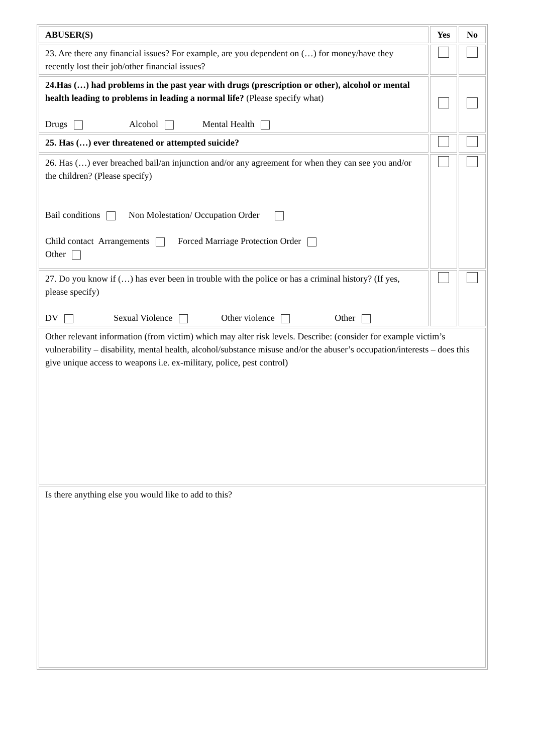| ABUSER(S) | Yes | No |
| --- | --- | --- |
| 23. Are there any financial issues? For example, are you dependent on (…) for money/have they recently lost their job/other financial issues? | | |
| 24.Has (…) had problems in the past year with drugs (prescription or other), alcohol or mental health leading to problems in leading a normal life? (Please specify what) Drugs Alcohol Mental Health | | |
| 25. Has (…) ever threatened or attempted suicide? | | |
| 26. Has (…) ever breached bail/an injunction and/or any agreement for when they can see you and/or the children? (Please specify) Bail conditions Non Molestation/ Occupation Order Child contact Arrangements Forced Marriage Protection Order Other | | |
| 27. Do you know if (…) has ever been in trouble with the police or has a criminal history? (If yes, please specify) DV Sexual Violence Other violence Other | | |
| Other relevant information (from victim) which may alter risk levels. Describe: (consider for example victim’s vulnerability – disability, mental health, alcohol/substance misuse and/or the abuser’s occupation/interests – does this give unique access to weapons i.e. ex-military, police, pest control) | | |
| Is there anything else you would like to add to this? | | |